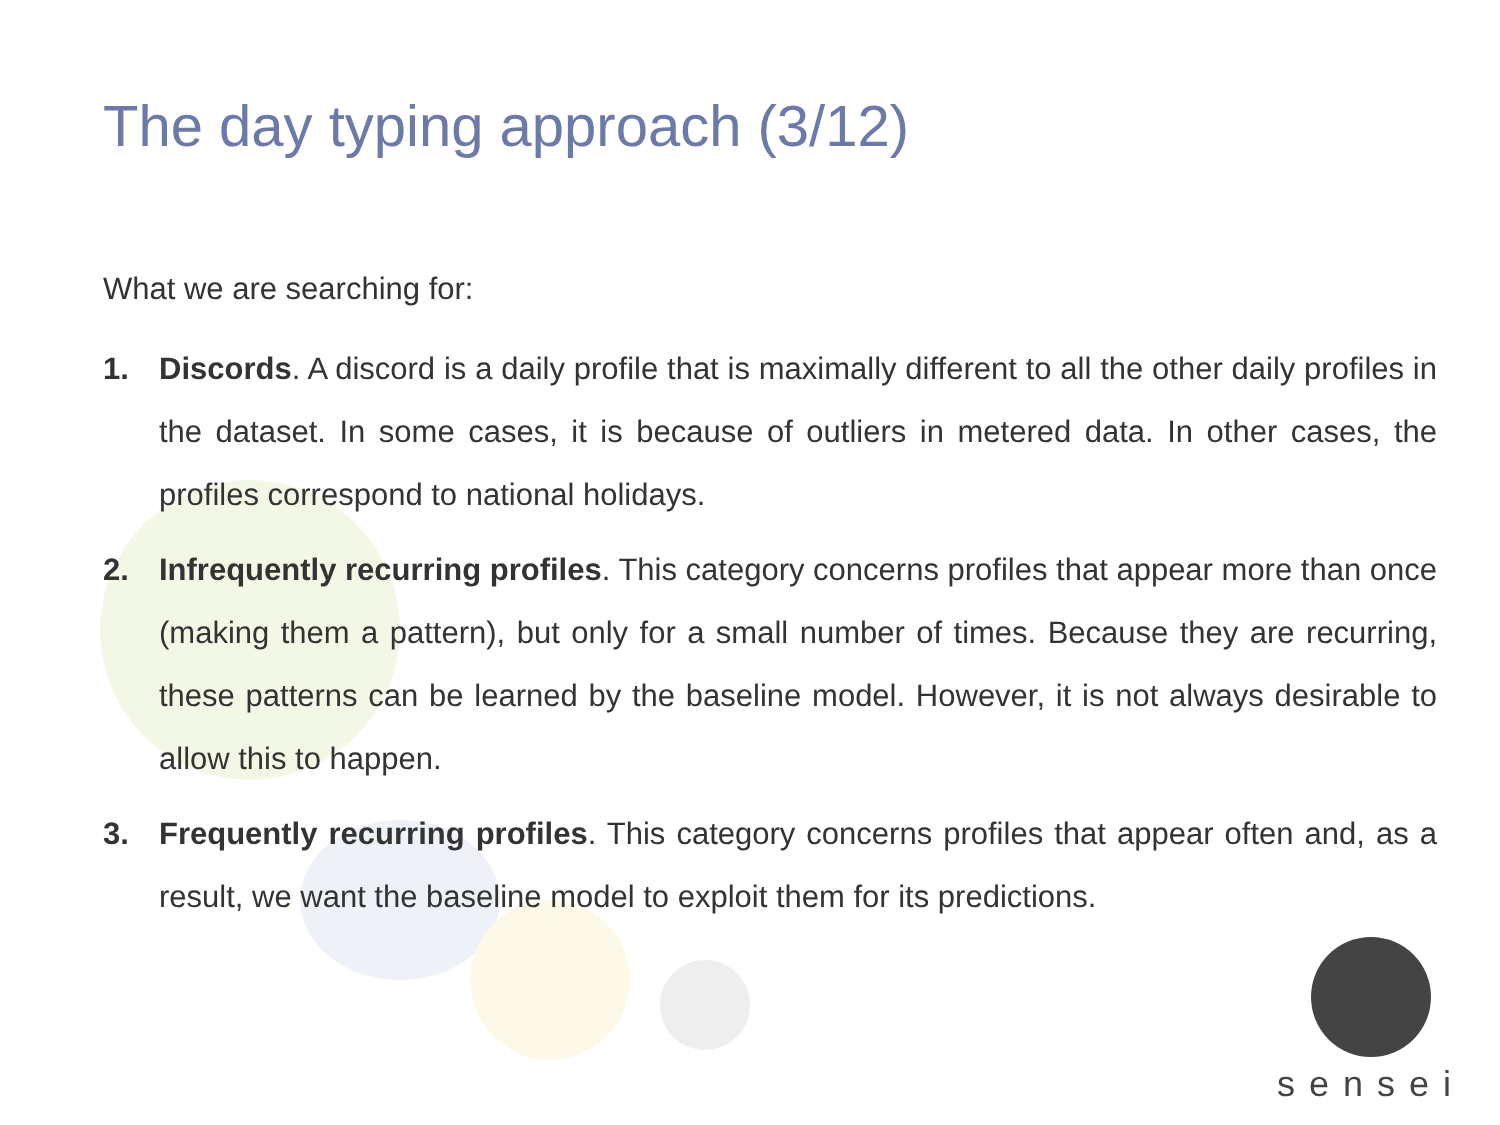The day typing approach (3/12)
What we are searching for:
1. Discords. A discord is a daily profile that is maximally different to all the other daily profiles in the dataset. In some cases, it is because of outliers in metered data. In other cases, the profiles correspond to national holidays.
2. Infrequently recurring profiles. This category concerns profiles that appear more than once (making them a pattern), but only for a small number of times. Because they are recurring, these patterns can be learned by the baseline model. However, it is not always desirable to allow this to happen.
3. Frequently recurring profiles. This category concerns profiles that appear often and, as a result, we want the baseline model to exploit them for its predictions.
sensei